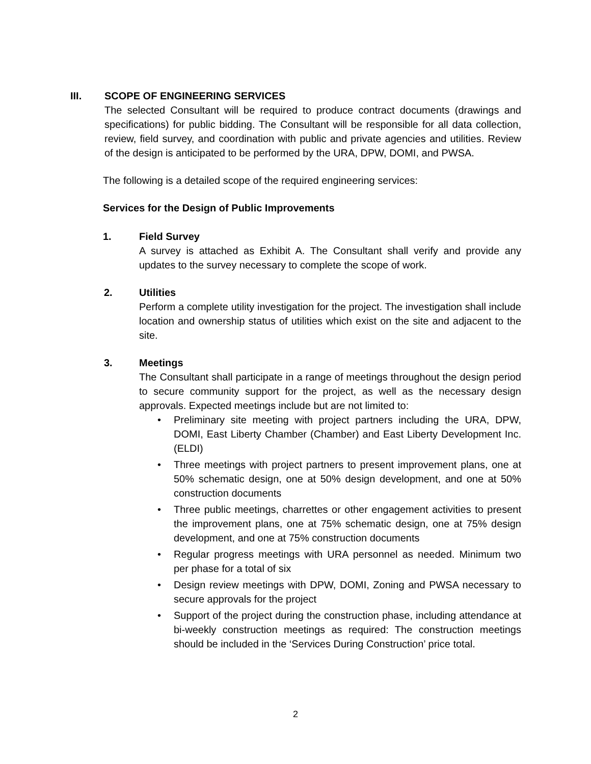III. SCOPE OF ENGINEERING SERVICES
The selected Consultant will be required to produce contract documents (drawings and specifications) for public bidding. The Consultant will be responsible for all data collection, review, field survey, and coordination with public and private agencies and utilities. Review of the design is anticipated to be performed by the URA, DPW, DOMI, and PWSA.
The following is a detailed scope of the required engineering services:
Services for the Design of Public Improvements
1. Field Survey
A survey is attached as Exhibit A. The Consultant shall verify and provide any updates to the survey necessary to complete the scope of work.
2. Utilities
Perform a complete utility investigation for the project. The investigation shall include location and ownership status of utilities which exist on the site and adjacent to the site.
3. Meetings
The Consultant shall participate in a range of meetings throughout the design period to secure community support for the project, as well as the necessary design approvals. Expected meetings include but are not limited to:
• Preliminary site meeting with project partners including the URA, DPW, DOMI, East Liberty Chamber (Chamber) and East Liberty Development Inc. (ELDI)
• Three meetings with project partners to present improvement plans, one at 50% schematic design, one at 50% design development, and one at 50% construction documents
• Three public meetings, charrettes or other engagement activities to present the improvement plans, one at 75% schematic design, one at 75% design development, and one at 75% construction documents
• Regular progress meetings with URA personnel as needed. Minimum two per phase for a total of six
• Design review meetings with DPW, DOMI, Zoning and PWSA necessary to secure approvals for the project
• Support of the project during the construction phase, including attendance at bi-weekly construction meetings as required: The construction meetings should be included in the ‘Services During Construction’ price total.
2